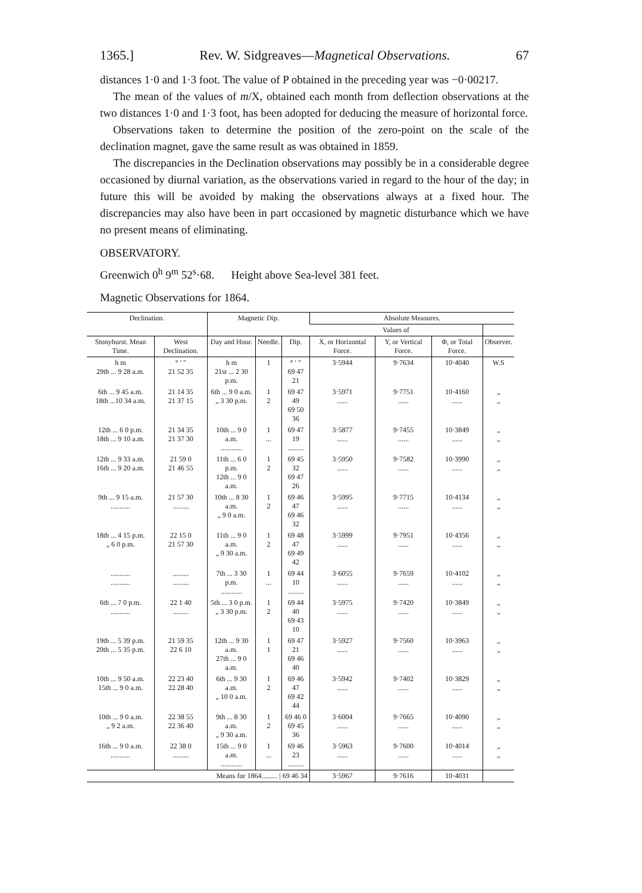1365.] Rev. W. Sidgreaves—Magnetical Observations. 67
distances 1·0 and 1·3 foot. The value of P obtained in the preceding year was −0·00217.
The mean of the values of m/X, obtained each month from deflection observations at the two distances 1·0 and 1·3 foot, has been adopted for deducing the measure of horizontal force.
Observations taken to determine the position of the zero-point on the scale of the declination magnet, gave the same result as was obtained in 1859.
The discrepancies in the Declination observations may possibly be in a considerable degree occasioned by diurnal variation, as the observations varied in regard to the hour of the day; in future this will be avoided by making the observations always at a fixed hour. The discrepancies may also have been in part occasioned by magnetic disturbance which we have no present means of eliminating.
OBSERVATORY.
Greenwich 0<sup>h</sup> 9<sup>m</sup> 52<sup>s</sup>·68. Height above Sea-level 381 feet.
Magnetic Observations for 1864.
| Declination. | | Magnetic Dip. | | | Absolute Measures. | | | |
| --- | --- | --- | --- | --- | --- | --- | --- | --- |
| | | | | | Values of | | | |
| Stonyhurst. Mean Time. | West Declination. | Day and Hour. | Needle. | Dip. | X, or Horizontal Force. | Y, or Vertical Force. | Φ, or Total Force. | Observer. |
| h m 29th ... 9 28 a.m. | ° ′ ″ 21 52 35 | h m 21st ... 2 30 p.m. | 1 | ° ′ ″ 69 47 21 | 3·5944 | 9·7634 | 10·4040 | W.S |
| 6th ... 9 45 a.m. 18th ...10 34 a.m. | 21 14 35 21 37 15 | 6th ... 9 0 a.m. „ 3 30 p.m. | 1 2 | 69 47 49 69 50 36 | 3·5971 ...... | 9·7751 ...... | 10·4160 ...... | „ „ |
| 12th ... 6 0 p.m. 18th ... 9 10 a.m. | 21 34 35 21 37 30 | 10th ... 9 0 a.m. ............ | 1 ... | 69 47 19 ......... | 3·5877 ...... | 9·7455 ...... | 10·3849 ...... | „ „ |
| 12th ... 9 33 a.m. 16th ... 9 20 a.m. | 21 59 0 21 46 55 | 11th ... 6 0 p.m. 12th ... 9 0 a.m. | 1 2 | 69 45 32 69 47 26 | 3·5950 ...... | 9·7582 ...... | 10·3990 ...... | „ „ |
| 9th ... 9 15 a.m. ........... | 21 57 30 ......... | 10th ... 8 30 a.m. „ 9 0 a.m. | 1 2 | 69 46 47 69 46 32 | 3·5995 ...... | 9·7715 ...... | 10·4134 ...... | „ „ |
| 18th ... 4 15 p.m. „ 6 0 p.m. | 22 15 0 21 57 30 | 11th ... 9 0 a.m. „ 9 30 a.m. | 1 2 | 69 48 47 69 49 42 | 3·5999 ...... | 9·7951 ...... | 10·4356 ...... | „ „ |
| ........... ........... | ......... ......... | 7th ... 3 30 p.m. ............ | 1 ... | 69 44 10 ......... | 3·6055 ...... | 9·7659 ...... | 10·4102 ...... | „ „ |
| 6th ... 7 0 p.m. ........... | 22 1 40 ......... | 5th ... 3 0 p.m. „ 3 30 p.m. | 1 2 | 69 44 40 69 43 10 | 3·5975 ...... | 9·7420 ...... | 10·3849 ...... | „ „ |
| 19th ... 5 39 p.m. 20th ... 5 35 p.m. | 21 59 35 22 6 10 | 12th ... 9 30 a.m. 27th ... 9 0 a.m. | 1 1 | 69 47 21 69 46 40 | 3·5927 ...... | 9·7560 ...... | 10·3963 ...... | „ „ |
| 10th ... 9 50 a.m. 15th ... 9 0 a.m. | 22 23 40 22 28 40 | 6th ... 9 30 a.m. „ 10 0 a.m. | 1 2 | 69 46 47 69 42 44 | 3·5942 ...... | 9·7402 ...... | 10·3829 ...... | „ „ |
| 10th ... 9 0 a.m. „ 9 2 a.m. | 22 38 55 22 36 40 | 9th ... 8 30 a.m. „ 9 30 a.m. | 1 2 | 69 46 0 69 45 36 | 3·6004 ...... | 9·7665 ...... | 10·4090 ...... | „ „ |
| 16th ... 9 0 a.m. ........... | 22 38 0 ......... | 15th ... 9 0 a.m. ............ | 1 ... | 69 46 23 ......... | 3·5963 ...... | 9·7600 ...... | 10·4014 ...... | „ „ |
| | | Means for 1864......... / 69 46 34 | | | 3·5967 | 9·7616 | 10·4031 | |